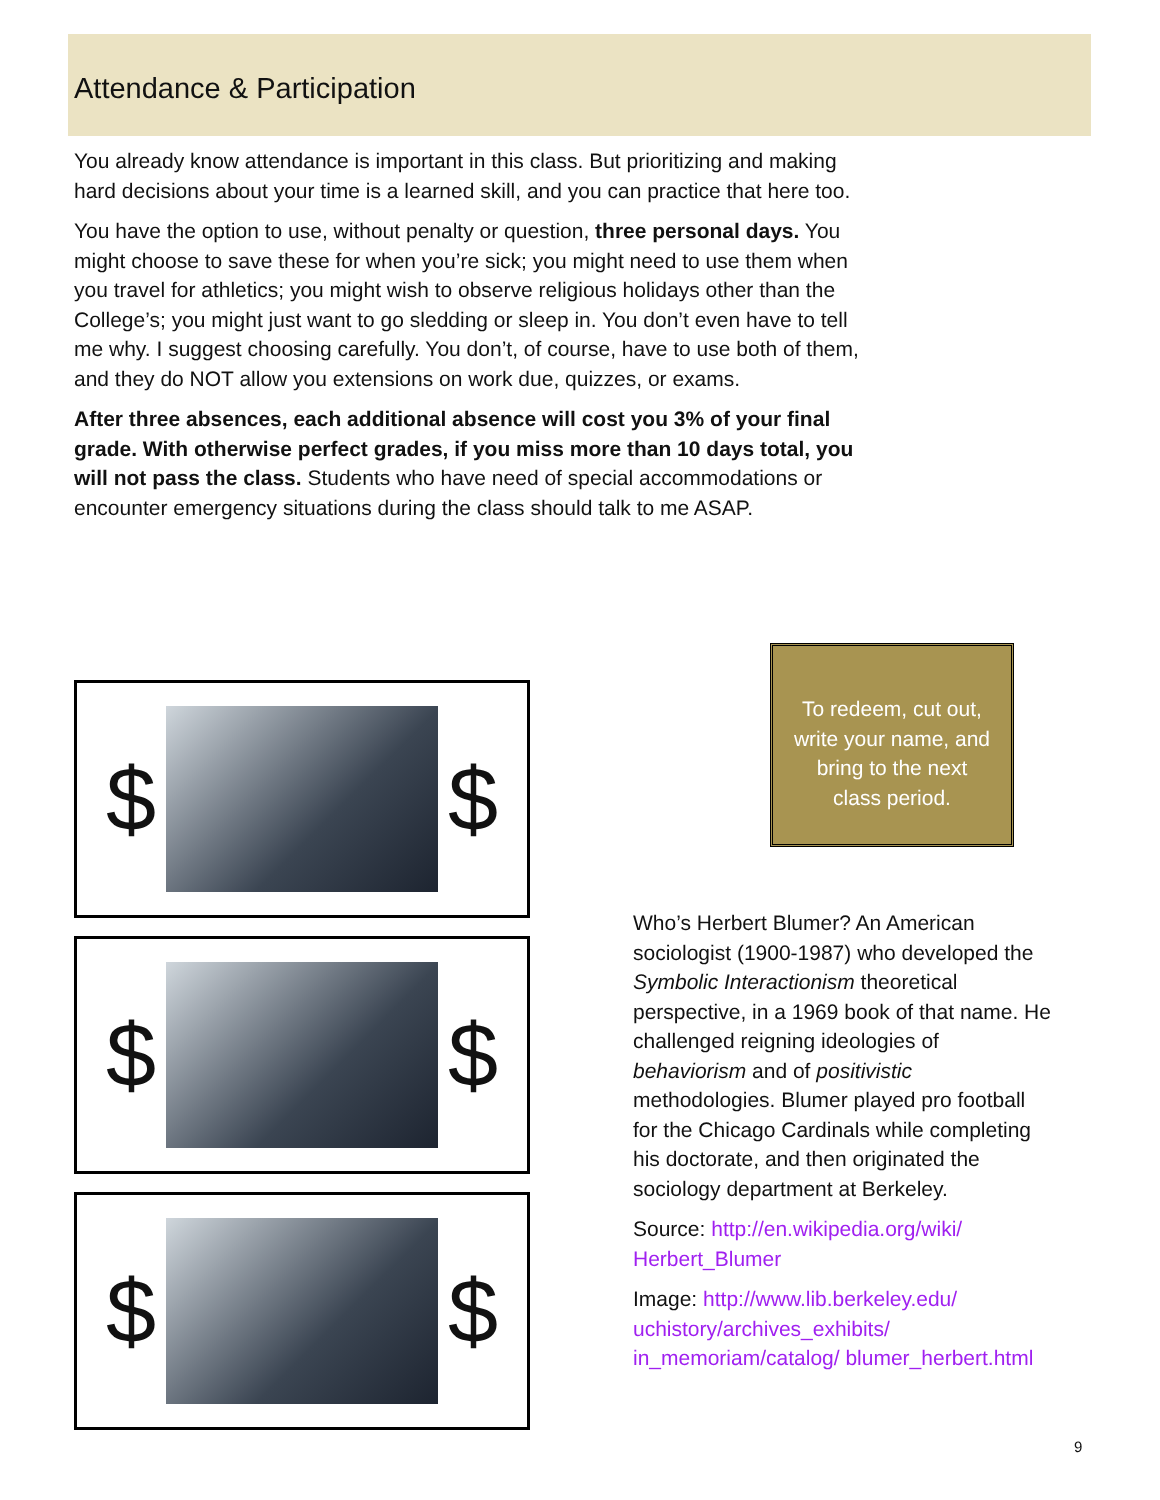Attendance & Participation
You already know attendance is important in this class. But prioritizing and making hard decisions about your time is a learned skill, and you can practice that here too.
You have the option to use, without penalty or question, three personal days. You might choose to save these for when you’re sick; you might need to use them when you travel for athletics; you might wish to observe religious holidays other than the College’s; you might just want to go sledding or sleep in. You don’t even have to tell me why. I suggest choosing carefully. You don’t, of course, have to use both of them, and they do NOT allow you extensions on work due, quizzes, or exams.
After three absences, each additional absence will cost you 3% of your final grade. With otherwise perfect grades, if you miss more than 10 days total, you will not pass the class. Students who have need of special accommodations or encounter emergency situations during the class should talk to me ASAP.
$ $
$ $
$ $
To redeem, cut out,
write your name, and
bring to the next
class period.
Who’s Herbert Blumer? An American sociologist (1900-1987) who developed the Symbolic Interactionism theoretical perspective, in a 1969 book of that name. He challenged reigning ideologies of behaviorism and of positivistic methodologies. Blumer played pro football for the Chicago Cardinals while completing his doctorate, and then originated the sociology department at Berkeley.
Source: http://en.wikipedia.org/wiki/ Herbert_Blumer
Image: http://www.lib.berkeley.edu/ uchistory/archives_exhibits/ in_memoriam/catalog/ blumer_herbert.html
9